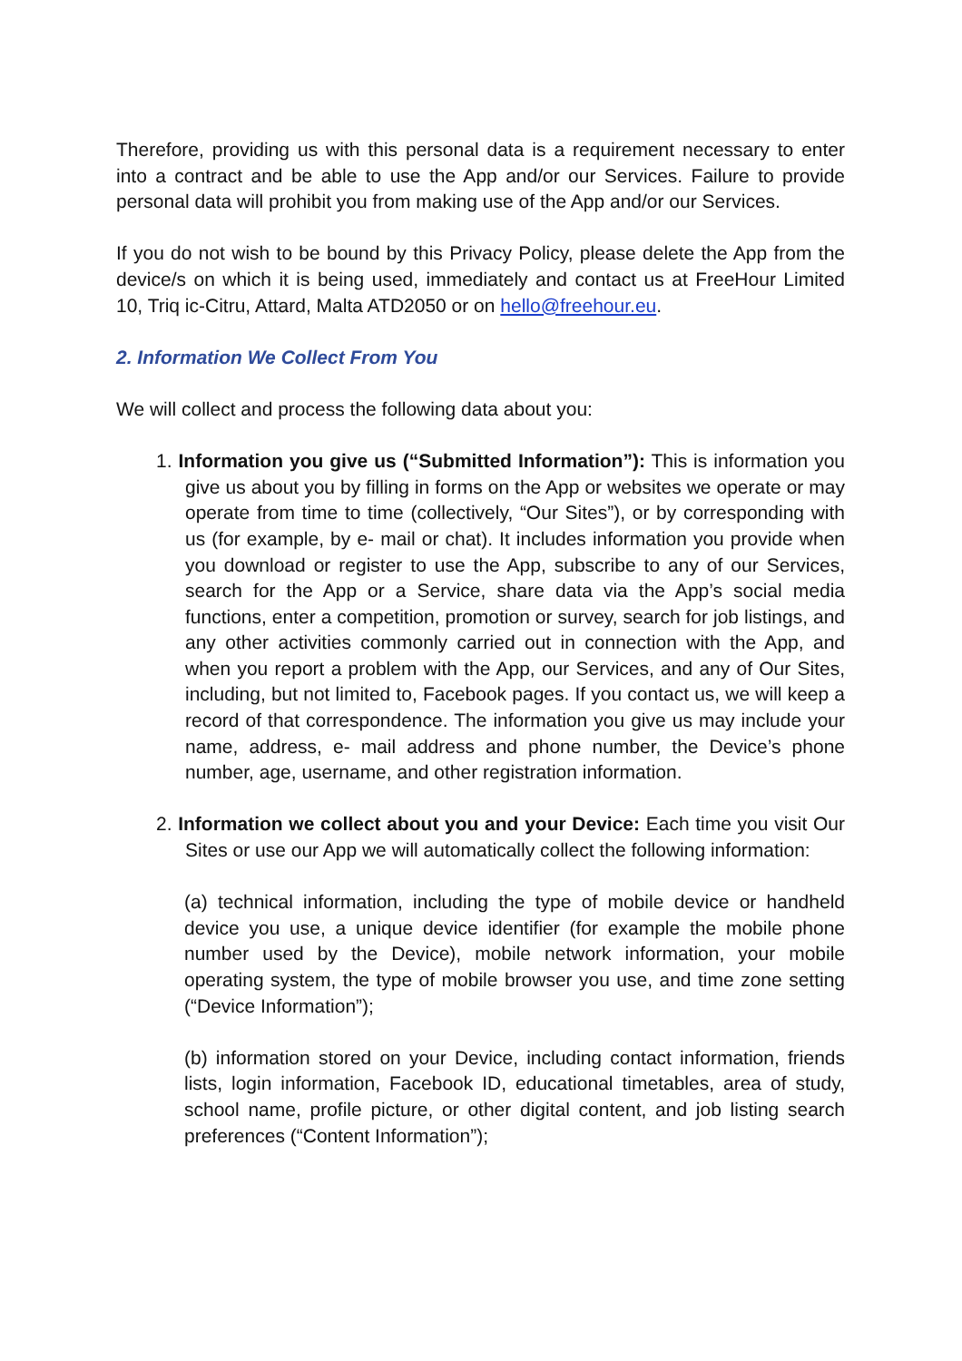Therefore, providing us with this personal data is a requirement necessary to enter into a contract and be able to use the App and/or our Services. Failure to provide personal data will prohibit you from making use of the App and/or our Services.
If you do not wish to be bound by this Privacy Policy, please delete the App from the device/s on which it is being used, immediately and contact us at FreeHour Limited 10, Triq ic-Citru, Attard, Malta ATD2050 or on hello@freehour.eu.
2. Information We Collect From You
We will collect and process the following data about you:
1. Information you give us (“Submitted Information”): This is information you give us about you by filling in forms on the App or websites we operate or may operate from time to time (collectively, “Our Sites”), or by corresponding with us (for example, by e- mail or chat). It includes information you provide when you download or register to use the App, subscribe to any of our Services, search for the App or a Service, share data via the App’s social media functions, enter a competition, promotion or survey, search for job listings, and any other activities commonly carried out in connection with the App, and when you report a problem with the App, our Services, and any of Our Sites, including, but not limited to, Facebook pages. If you contact us, we will keep a record of that correspondence. The information you give us may include your name, address, e- mail address and phone number, the Device’s phone number, age, username, and other registration information.
2. Information we collect about you and your Device: Each time you visit Our Sites or use our App we will automatically collect the following information:
(a) technical information, including the type of mobile device or handheld device you use, a unique device identifier (for example the mobile phone number used by the Device), mobile network information, your mobile operating system, the type of mobile browser you use, and time zone setting (“Device Information”);
(b) information stored on your Device, including contact information, friends lists, login information, Facebook ID, educational timetables, area of study, school name, profile picture, or other digital content, and job listing search preferences (“Content Information”);